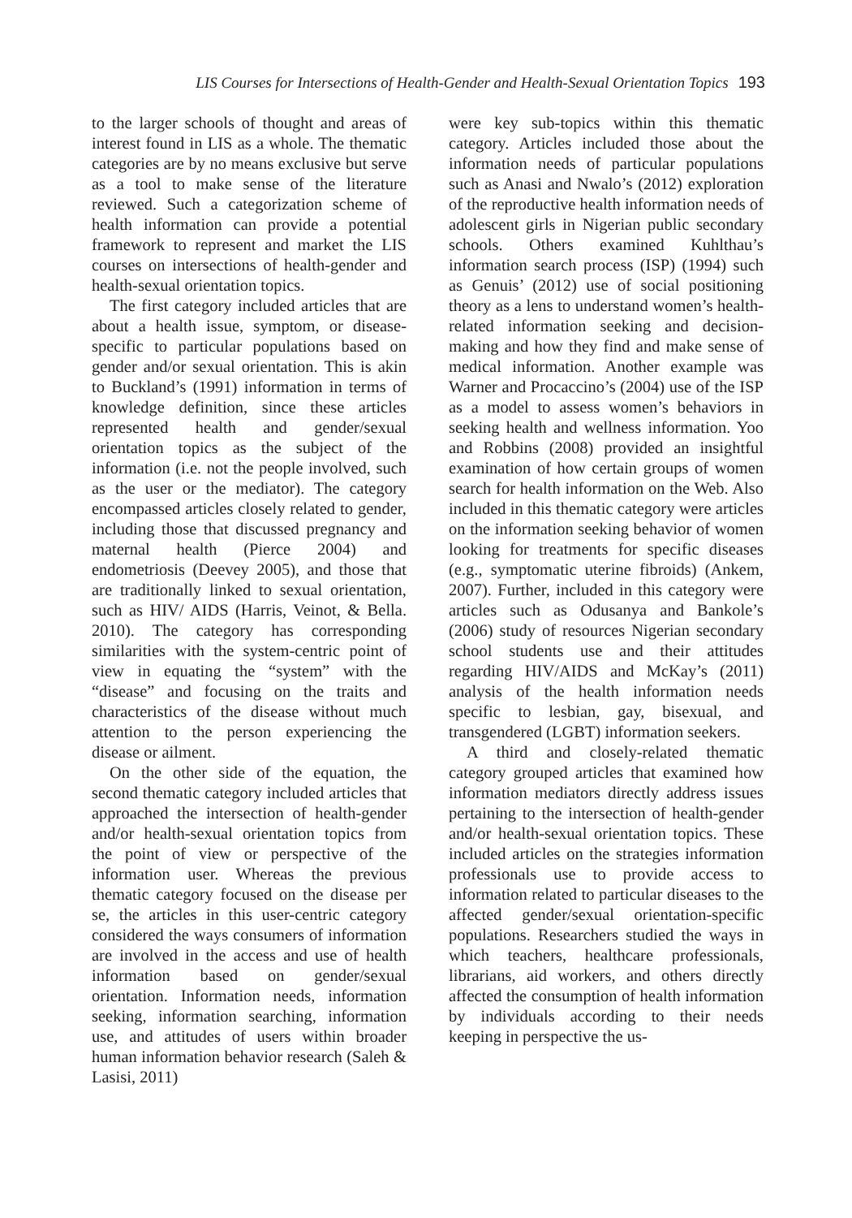LIS Courses for Intersections of Health-Gender and Health-Sexual Orientation Topics 193
to the larger schools of thought and areas of interest found in LIS as a whole. The thematic categories are by no means exclusive but serve as a tool to make sense of the literature reviewed. Such a categorization scheme of health information can provide a potential framework to represent and market the LIS courses on intersections of health-gender and health-sexual orientation topics.
The first category included articles that are about a health issue, symptom, or disease-specific to particular populations based on gender and/or sexual orientation. This is akin to Buckland’s (1991) information in terms of knowledge definition, since these articles represented health and gender/sexual orientation topics as the subject of the information (i.e. not the people involved, such as the user or the mediator). The category encompassed articles closely related to gender, including those that discussed pregnancy and maternal health (Pierce 2004) and endometriosis (Deevey 2005), and those that are traditionally linked to sexual orientation, such as HIV/ AIDS (Harris, Veinot, & Bella. 2010). The category has corresponding similarities with the system-centric point of view in equating the “system” with the “disease” and focusing on the traits and characteristics of the disease without much attention to the person experiencing the disease or ailment.
On the other side of the equation, the second thematic category included articles that approached the intersection of health-gender and/or health-sexual orientation topics from the point of view or perspective of the information user. Whereas the previous thematic category focused on the disease per se, the articles in this user-centric category considered the ways consumers of information are involved in the access and use of health information based on gender/sexual orientation. Information needs, information seeking, information searching, information use, and attitudes of users within broader human information behavior research (Saleh & Lasisi, 2011)
were key sub-topics within this thematic category. Articles included those about the information needs of particular populations such as Anasi and Nwalo’s (2012) exploration of the reproductive health information needs of adolescent girls in Nigerian public secondary schools. Others examined Kuhlthau’s information search process (ISP) (1994) such as Genuis’ (2012) use of social positioning theory as a lens to understand women’s health-related information seeking and decision-making and how they find and make sense of medical information. Another example was Warner and Procaccino’s (2004) use of the ISP as a model to assess women’s behaviors in seeking health and wellness information. Yoo and Robbins (2008) provided an insightful examination of how certain groups of women search for health information on the Web. Also included in this thematic category were articles on the information seeking behavior of women looking for treatments for specific diseases (e.g., symptomatic uterine fibroids) (Ankem, 2007). Further, included in this category were articles such as Odusanya and Bankole’s (2006) study of resources Nigerian secondary school students use and their attitudes regarding HIV/AIDS and McKay’s (2011) analysis of the health information needs specific to lesbian, gay, bisexual, and transgendered (LGBT) information seekers.
A third and closely-related thematic category grouped articles that examined how information mediators directly address issues pertaining to the intersection of health-gender and/or health-sexual orientation topics. These included articles on the strategies information professionals use to provide access to information related to particular diseases to the affected gender/sexual orientation-specific populations. Researchers studied the ways in which teachers, healthcare professionals, librarians, aid workers, and others directly affected the consumption of health information by individuals according to their needs keeping in perspective the us-